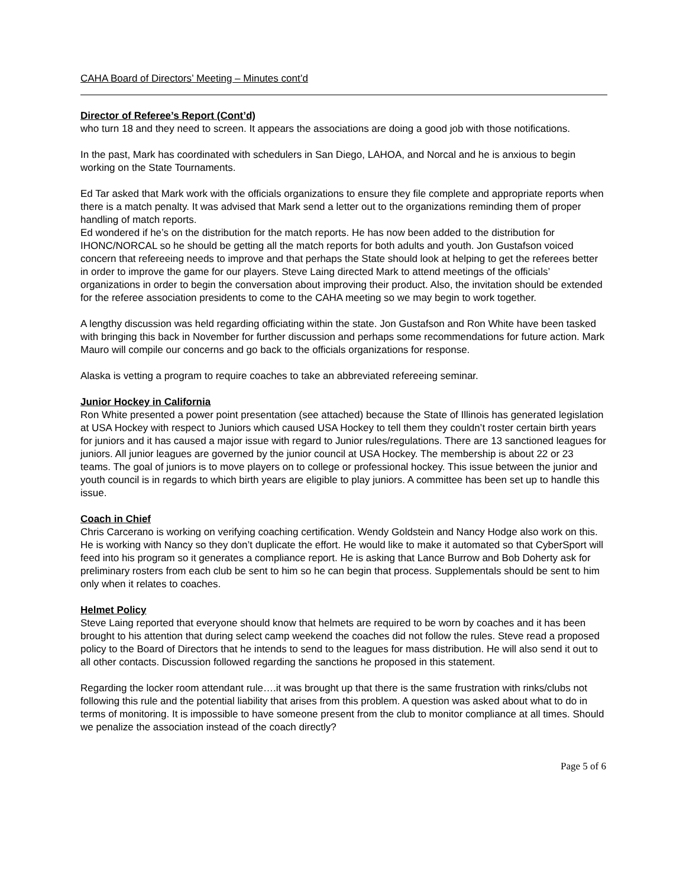CAHA Board of Directors’ Meeting – Minutes cont’d
Director of Referee’s Report (Cont’d)
who turn 18 and they need to screen. It appears the associations are doing a good job with those notifications.
In the past, Mark has coordinated with schedulers in San Diego, LAHOA, and Norcal and he is anxious to begin working on the State Tournaments.
Ed Tar asked that Mark work with the officials organizations to ensure they file complete and appropriate reports when there is a match penalty. It was advised that Mark send a letter out to the organizations reminding them of proper handling of match reports.
Ed wondered if he’s on the distribution for the match reports. He has now been added to the distribution for IHONC/NORCAL so he should be getting all the match reports for both adults and youth. Jon Gustafson voiced concern that refereeing needs to improve and that perhaps the State should look at helping to get the referees better in order to improve the game for our players. Steve Laing directed Mark to attend meetings of the officials’ organizations in order to begin the conversation about improving their product. Also, the invitation should be extended for the referee association presidents to come to the CAHA meeting so we may begin to work together.
A lengthy discussion was held regarding officiating within the state. Jon Gustafson and Ron White have been tasked with bringing this back in November for further discussion and perhaps some recommendations for future action. Mark Mauro will compile our concerns and go back to the officials organizations for response.
Alaska is vetting a program to require coaches to take an abbreviated refereeing seminar.
Junior Hockey in California
Ron White presented a power point presentation (see attached) because the State of Illinois has generated legislation at USA Hockey with respect to Juniors which caused USA Hockey to tell them they couldn’t roster certain birth years for juniors and it has caused a major issue with regard to Junior rules/regulations. There are 13 sanctioned leagues for juniors. All junior leagues are governed by the junior council at USA Hockey. The membership is about 22 or 23 teams. The goal of juniors is to move players on to college or professional hockey. This issue between the junior and youth council is in regards to which birth years are eligible to play juniors. A committee has been set up to handle this issue.
Coach in Chief
Chris Carcerano is working on verifying coaching certification. Wendy Goldstein and Nancy Hodge also work on this. He is working with Nancy so they don’t duplicate the effort. He would like to make it automated so that CyberSport will feed into his program so it generates a compliance report. He is asking that Lance Burrow and Bob Doherty ask for preliminary rosters from each club be sent to him so he can begin that process. Supplementals should be sent to him only when it relates to coaches.
Helmet Policy
Steve Laing reported that everyone should know that helmets are required to be worn by coaches and it has been brought to his attention that during select camp weekend the coaches did not follow the rules. Steve read a proposed policy to the Board of Directors that he intends to send to the leagues for mass distribution. He will also send it out to all other contacts. Discussion followed regarding the sanctions he proposed in this statement.
Regarding the locker room attendant rule….it was brought up that there is the same frustration with rinks/clubs not following this rule and the potential liability that arises from this problem. A question was asked about what to do in terms of monitoring. It is impossible to have someone present from the club to monitor compliance at all times. Should we penalize the association instead of the coach directly?
Page 5 of 6